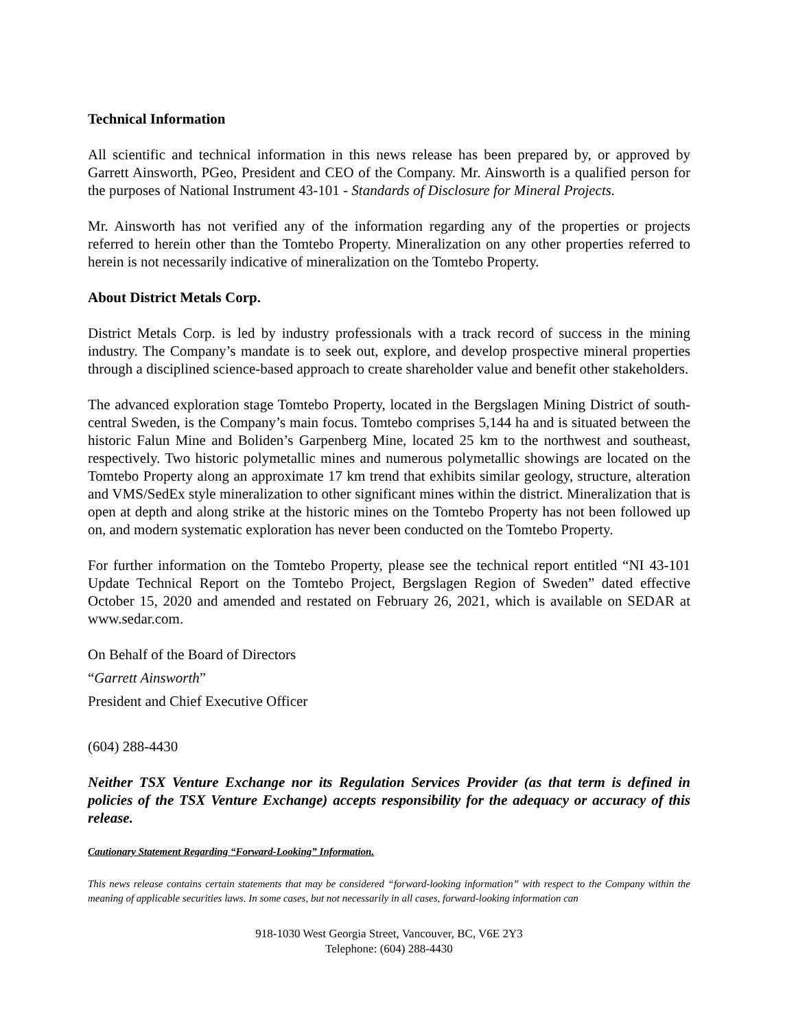Technical Information
All scientific and technical information in this news release has been prepared by, or approved by Garrett Ainsworth, PGeo, President and CEO of the Company. Mr. Ainsworth is a qualified person for the purposes of National Instrument 43-101 - Standards of Disclosure for Mineral Projects.
Mr. Ainsworth has not verified any of the information regarding any of the properties or projects referred to herein other than the Tomtebo Property. Mineralization on any other properties referred to herein is not necessarily indicative of mineralization on the Tomtebo Property.
About District Metals Corp.
District Metals Corp. is led by industry professionals with a track record of success in the mining industry. The Company’s mandate is to seek out, explore, and develop prospective mineral properties through a disciplined science-based approach to create shareholder value and benefit other stakeholders.
The advanced exploration stage Tomtebo Property, located in the Bergslagen Mining District of south-central Sweden, is the Company’s main focus. Tomtebo comprises 5,144 ha and is situated between the historic Falun Mine and Boliden’s Garpenberg Mine, located 25 km to the northwest and southeast, respectively. Two historic polymetallic mines and numerous polymetallic showings are located on the Tomtebo Property along an approximate 17 km trend that exhibits similar geology, structure, alteration and VMS/SedEx style mineralization to other significant mines within the district. Mineralization that is open at depth and along strike at the historic mines on the Tomtebo Property has not been followed up on, and modern systematic exploration has never been conducted on the Tomtebo Property.
For further information on the Tomtebo Property, please see the technical report entitled “NI 43-101 Update Technical Report on the Tomtebo Project, Bergslagen Region of Sweden” dated effective October 15, 2020 and amended and restated on February 26, 2021, which is available on SEDAR at www.sedar.com.
On Behalf of the Board of Directors
“Garrett Ainsworth”
President and Chief Executive Officer
(604) 288-4430
Neither TSX Venture Exchange nor its Regulation Services Provider (as that term is defined in policies of the TSX Venture Exchange) accepts responsibility for the adequacy or accuracy of this release.
Cautionary Statement Regarding “Forward-Looking” Information.
This news release contains certain statements that may be considered “forward-looking information” with respect to the Company within the meaning of applicable securities laws. In some cases, but not necessarily in all cases, forward-looking information can
918-1030 West Georgia Street, Vancouver, BC, V6E 2Y3
Telephone: (604) 288-4430